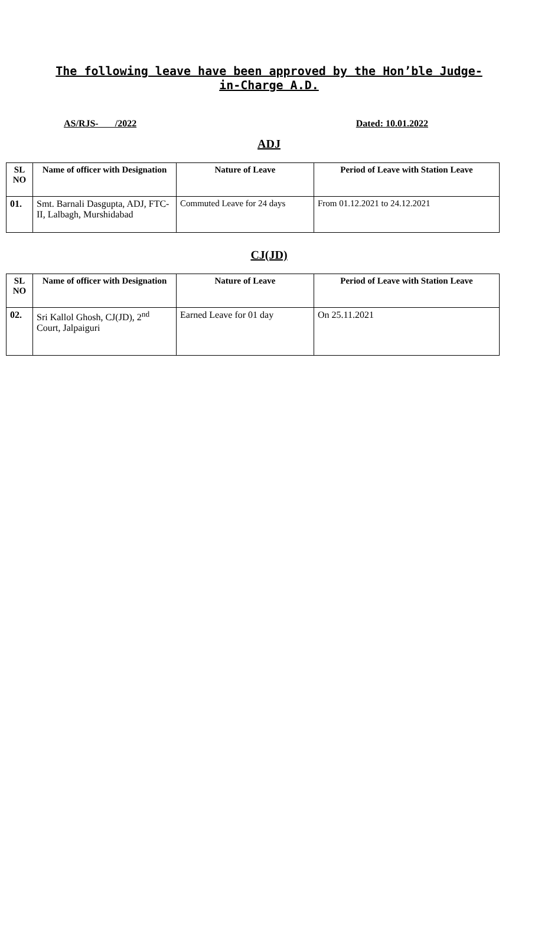The following leave have been approved by the Hon’ble Judge-
in-Charge A.D.
AS/RJS- /2022 Dated: 10.01.2022
ADJ
| SL NO | Name of officer with Designation | Nature of Leave | Period of Leave with Station Leave |
| --- | --- | --- | --- |
| 01. | Smt. Barnali Dasgupta, ADJ, FTC-II, Lalbagh, Murshidabad | Commuted Leave for 24 days | From 01.12.2021 to 24.12.2021 |
CJ(JD)
| SL NO | Name of officer with Designation | Nature of Leave | Period of Leave with Station Leave |
| --- | --- | --- | --- |
| 02. | Sri Kallol Ghosh, CJ(JD), 2<sup>nd</sup> Court, Jalpaiguri | Earned Leave for 01 day | On 25.11.2021 |